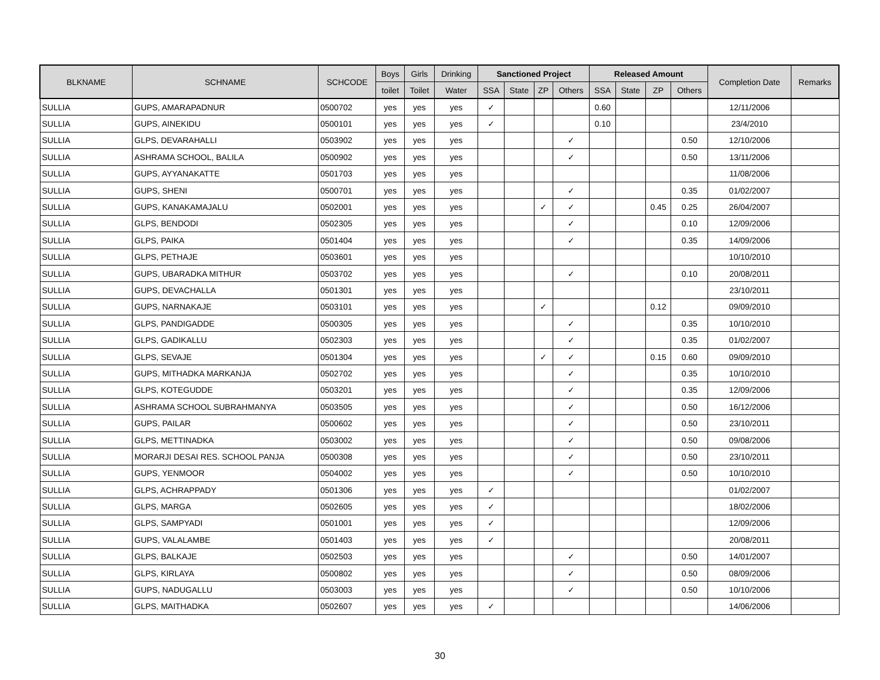| BLKNAME | SCHNAME | SCHCODE | Boys | Girls | Drinking | Sanctioned Project | | | | Released Amount | | | | Completion Date | Remarks |
| --- | --- | --- | --- | --- | --- | --- | --- | --- | --- | --- | --- | --- | --- | --- | --- |
| | | | toilet | Toilet | Water | SSA | State | ZP | Others | SSA | State | ZP | Others | | |
| SULLIA | GUPS, AMARAPADNUR | 0500702 | yes | yes | yes | ✓ | | | | 0.60 | | | | 12/11/2006 | |
| SULLIA | GUPS, AINEKIDU | 0500101 | yes | yes | yes | ✓ | | | | 0.10 | | | | 23/4/2010 | |
| SULLIA | GLPS, DEVARAHALLI | 0503902 | yes | yes | yes | | | | ✓ | | | | 0.50 | 12/10/2006 | |
| SULLIA | ASHRAMA SCHOOL, BALILA | 0500902 | yes | yes | yes | | | | ✓ | | | | 0.50 | 13/11/2006 | |
| SULLIA | GUPS, AYYANAKATTE | 0501703 | yes | yes | yes | | | | | | | | | 11/08/2006 | |
| SULLIA | GUPS, SHENI | 0500701 | yes | yes | yes | | | | ✓ | | | | 0.35 | 01/02/2007 | |
| SULLIA | GUPS, KANAKAMAJALU | 0502001 | yes | yes | yes | | | ✓ | ✓ | | | 0.45 | 0.25 | 26/04/2007 | |
| SULLIA | GLPS, BENDODI | 0502305 | yes | yes | yes | | | | ✓ | | | | 0.10 | 12/09/2006 | |
| SULLIA | GLPS, PAIKA | 0501404 | yes | yes | yes | | | | ✓ | | | | 0.35 | 14/09/2006 | |
| SULLIA | GLPS, PETHAJE | 0503601 | yes | yes | yes | | | | | | | | | 10/10/2010 | |
| SULLIA | GUPS, UBARADKA MITHUR | 0503702 | yes | yes | yes | | | | ✓ | | | | 0.10 | 20/08/2011 | |
| SULLIA | GUPS, DEVACHALLA | 0501301 | yes | yes | yes | | | | | | | | | 23/10/2011 | |
| SULLIA | GUPS, NARNAKAJE | 0503101 | yes | yes | yes | | | ✓ | | | | 0.12 | | 09/09/2010 | |
| SULLIA | GLPS, PANDIGADDE | 0500305 | yes | yes | yes | | | | ✓ | | | | 0.35 | 10/10/2010 | |
| SULLIA | GLPS, GADIKALLU | 0502303 | yes | yes | yes | | | | ✓ | | | | 0.35 | 01/02/2007 | |
| SULLIA | GLPS, SEVAJE | 0501304 | yes | yes | yes | | | ✓ | ✓ | | | 0.15 | 0.60 | 09/09/2010 | |
| SULLIA | GUPS, MITHADKA MARKANJA | 0502702 | yes | yes | yes | | | | ✓ | | | | 0.35 | 10/10/2010 | |
| SULLIA | GLPS, KOTEGUDDE | 0503201 | yes | yes | yes | | | | ✓ | | | | 0.35 | 12/09/2006 | |
| SULLIA | ASHRAMA SCHOOL SUBRAHMANYA | 0503505 | yes | yes | yes | | | | ✓ | | | | 0.50 | 16/12/2006 | |
| SULLIA | GUPS, PAILAR | 0500602 | yes | yes | yes | | | | ✓ | | | | 0.50 | 23/10/2011 | |
| SULLIA | GLPS, METTINADKA | 0503002 | yes | yes | yes | | | | ✓ | | | | 0.50 | 09/08/2006 | |
| SULLIA | MORARJI DESAI RES. SCHOOL PANJA | 0500308 | yes | yes | yes | | | | ✓ | | | | 0.50 | 23/10/2011 | |
| SULLIA | GUPS, YENMOOR | 0504002 | yes | yes | yes | | | | ✓ | | | | 0.50 | 10/10/2010 | |
| SULLIA | GLPS, ACHRAPPADY | 0501306 | yes | yes | yes | ✓ | | | | | | | | 01/02/2007 | |
| SULLIA | GLPS, MARGA | 0502605 | yes | yes | yes | ✓ | | | | | | | | 18/02/2006 | |
| SULLIA | GLPS, SAMPYADI | 0501001 | yes | yes | yes | ✓ | | | | | | | | 12/09/2006 | |
| SULLIA | GUPS, VALALAMBE | 0501403 | yes | yes | yes | ✓ | | | | | | | | 20/08/2011 | |
| SULLIA | GLPS, BALKAJE | 0502503 | yes | yes | yes | | | | ✓ | | | | 0.50 | 14/01/2007 | |
| SULLIA | GLPS, KIRLAYA | 0500802 | yes | yes | yes | | | | ✓ | | | | 0.50 | 08/09/2006 | |
| SULLIA | GUPS, NADUGALLU | 0503003 | yes | yes | yes | | | | ✓ | | | | 0.50 | 10/10/2006 | |
| SULLIA | GLPS, MAITHADKA | 0502607 | yes | yes | yes | ✓ | | | | | | | | 14/06/2006 | |
30